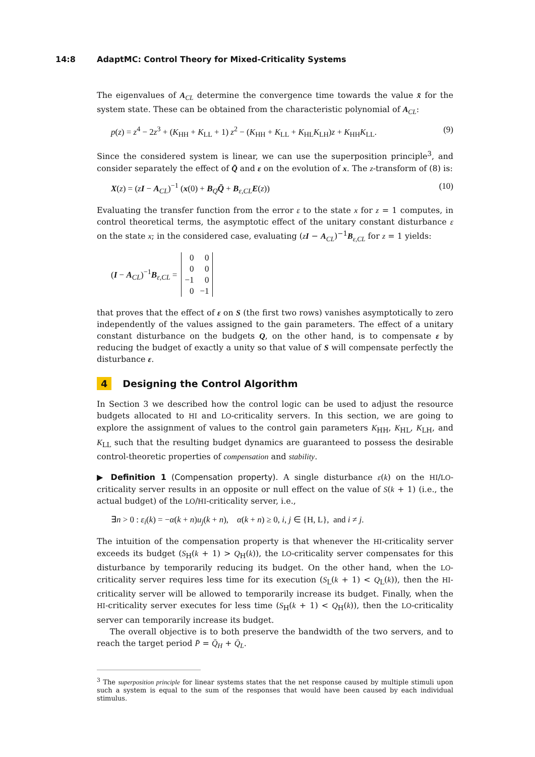14:8 AdaptMC: Control Theory for Mixed-Criticality Systems
The eigenvalues of A<sub>CL</sub> determine the convergence time towards the value x̄ for the system state. These can be obtained from the characteristic polynomial of A<sub>CL</sub>:
p(z) = z<sup>4</sup> − 2z<sup>3</sup> + (K<sub>HH</sub> + K<sub>LL</sub> + 1) z<sup>2</sup> − (K<sub>HH</sub> + K<sub>LL</sub> + K<sub>HL</sub>K<sub>LH</sub>)z + K<sub>HH</sub>K<sub>LL</sub>. (9)
Since the considered system is linear, we can use the superposition principle<sup>3</sup>, and consider separately the effect of Q̄ and ε on the evolution of x. The z-transform of (8) is:
X(z) = (zI − A<sub>CL</sub>)<sup>−1</sup> (x(0) + B<sub>Q</sub>Q̄ + B<sub>ε,CL</sub>E(z)) (10)
Evaluating the transfer function from the error ε to the state x for z = 1 computes, in control theoretical terms, the asymptotic effect of the unitary constant disturbance ε on the state x; in the considered case, evaluating (zI − A<sub>CL</sub>)<sup>−1</sup>B<sub>ε,CL</sub> for z = 1 yields:
(I − A<sub>CL</sub>)<sup>−1</sup>B<sub>ε,CL</sub> =
| 0 | 0 |
| 0 | 0 |
| −1 | 0 |
| 0 | −1 |
that proves that the effect of ε on S (the first two rows) vanishes asymptotically to zero independently of the values assigned to the gain parameters. The effect of a unitary constant disturbance on the budgets Q, on the other hand, is to compensate ε by reducing the budget of exactly a unity so that value of S will compensate perfectly the disturbance ε.
4 Designing the Control Algorithm
In Section 3 we described how the control logic can be used to adjust the resource budgets allocated to HI and LO-criticality servers. In this section, we are going to explore the assignment of values to the control gain parameters K<sub>HH</sub>, K<sub>HL</sub>, K<sub>LH</sub>, and K<sub>LL</sub> such that the resulting budget dynamics are guaranteed to possess the desirable control-theoretic properties of compensation and stability.
▶ Definition 1 (Compensation property). A single disturbance ε(k) on the HI/LO-criticality server results in an opposite or null effect on the value of S(k + 1) (i.e., the actual budget) of the LO/HI-criticality server, i.e.,
∃n > 0 : ε<sub>i</sub>(k) = −α(k + n)u<sub>j</sub>(k + n), α(k + n) ≥ 0, i, j ∈ {H, L}, and i ≠ j.
The intuition of the compensation property is that whenever the HI-criticality server exceeds its budget (S<sub>H</sub>(k + 1) > Q<sub>H</sub>(k)), the LO-criticality server compensates for this disturbance by temporarily reducing its budget. On the other hand, when the LO-criticality server requires less time for its execution (S<sub>L</sub>(k + 1) < Q<sub>L</sub>(k)), then the HI-criticality server will be allowed to temporarily increase its budget. Finally, when the HI-criticality server executes for less time (S<sub>H</sub>(k + 1) < Q<sub>H</sub>(k)), then the LO-criticality server can temporarily increase its budget.
The overall objective is to both preserve the bandwidth of the two servers, and to reach the target period P̄ = Q̄<sub>H</sub> + Q̄<sub>L</sub>.
<sup>3</sup> The superposition principle for linear systems states that the net response caused by multiple stimuli upon such a system is equal to the sum of the responses that would have been caused by each individual stimulus.